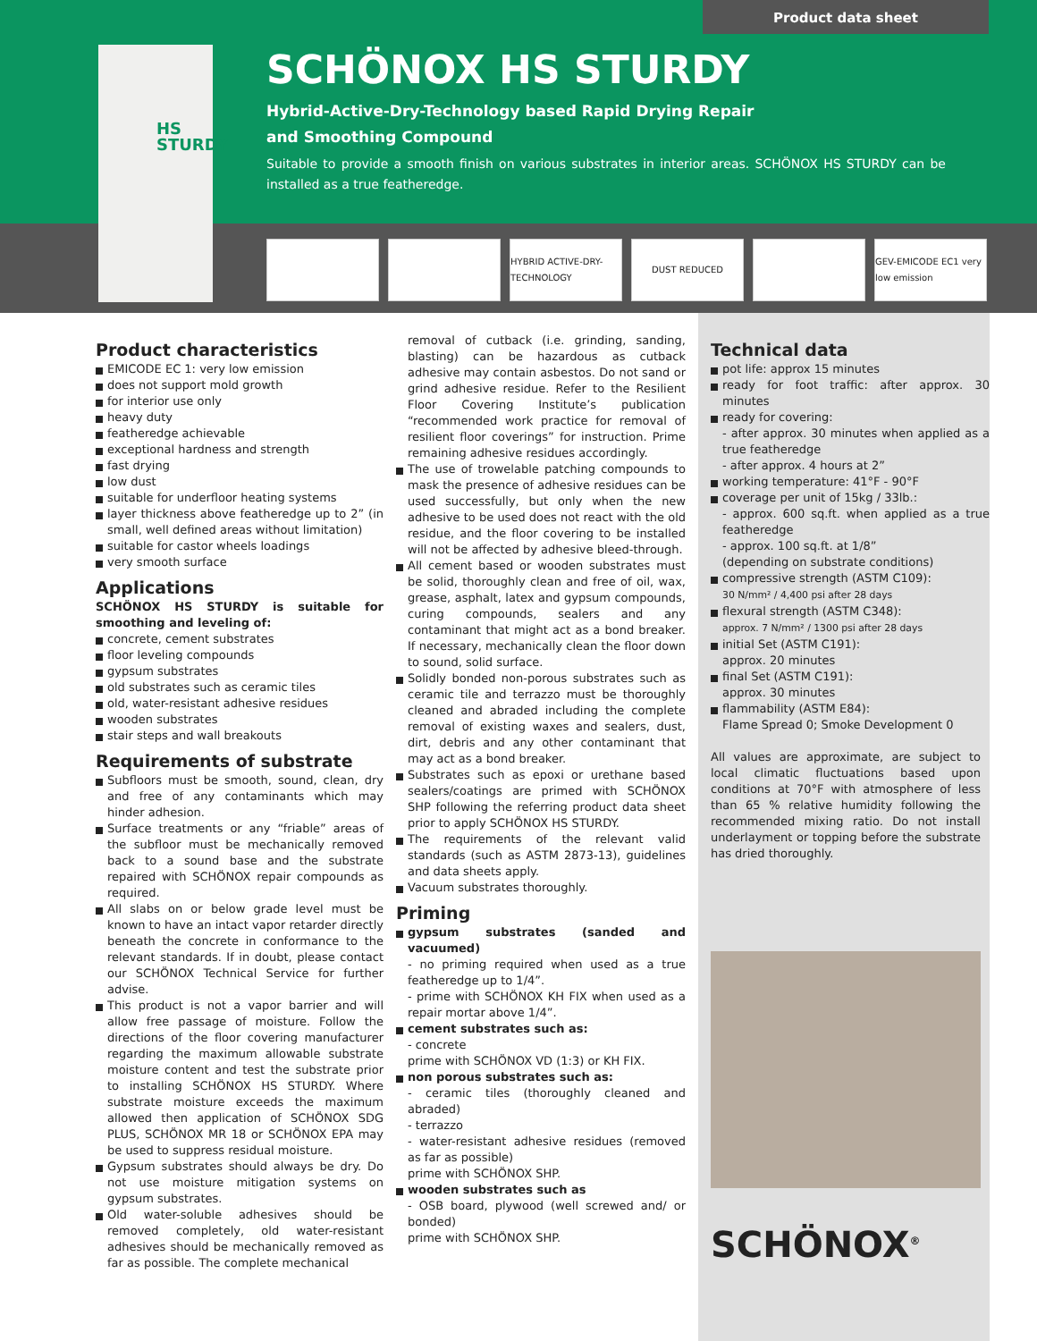Product data sheet
HS STURDY
SCHÖNOX HS STURDY
Hybrid-Active-Dry-Technology based Rapid Drying Repair
and Smoothing Compound
Suitable to provide a smooth finish on various substrates in interior areas. SCHÖNOX HS STURDY can be installed as a true featheredge.
HYBRID ACTIVE-DRY-TECHNOLOGY
DUST REDUCED GEV-EMICODE EC1 very low emission
Product characteristics
EMICODE EC 1: very low emission
does not support mold growth
for interior use only
heavy duty
featheredge achievable
exceptional hardness and strength
fast drying
low dust
suitable for underfloor heating systems
layer thickness above featheredge up to 2” (in small, well defined areas without limitation)
suitable for castor wheels loadings
very smooth surface
Applications
SCHÖNOX HS STURDY is suitable for smoothing and leveling of:
concrete, cement substrates
floor leveling compounds
gypsum substrates
old substrates such as ceramic tiles
old, water-resistant adhesive residues
wooden substrates
stair steps and wall breakouts
Requirements of substrate
Subfloors must be smooth, sound, clean, dry and free of any contaminants which may hinder adhesion.
Surface treatments or any “friable” areas of the subfloor must be mechanically removed back to a sound base and the substrate repaired with SCHÖNOX repair compounds as required.
All slabs on or below grade level must be known to have an intact vapor retarder directly beneath the concrete in conformance to the relevant standards. If in doubt, please contact our SCHÖNOX Technical Service for further advise.
This product is not a vapor barrier and will allow free passage of moisture. Follow the directions of the floor covering manufacturer regarding the maximum allowable substrate moisture content and test the substrate prior to installing SCHÖNOX HS STURDY. Where substrate moisture exceeds the maximum allowed then application of SCHÖNOX SDG PLUS, SCHÖNOX MR 18 or SCHÖNOX EPA may be used to suppress residual moisture.
Gypsum substrates should always be dry. Do not use moisture mitigation systems on gypsum substrates.
Old water-soluble adhesives should be removed completely, old water-resistant adhesives should be mechanically removed as far as possible. The complete mechanical
removal of cutback (i.e. grinding, sanding, blasting) can be hazardous as cutback adhesive may contain asbestos. Do not sand or grind adhesive residue. Refer to the Resilient Floor Covering Institute’s publication “recommended work practice for removal of resilient floor coverings” for instruction. Prime remaining adhesive residues accordingly.
The use of trowelable patching compounds to mask the presence of adhesive residues can be used successfully, but only when the new adhesive to be used does not react with the old residue, and the floor covering to be installed will not be affected by adhesive bleed-through.
All cement based or wooden substrates must be solid, thoroughly clean and free of oil, wax, grease, asphalt, latex and gypsum compounds, curing compounds, sealers and any contaminant that might act as a bond breaker. If necessary, mechanically clean the floor down to sound, solid surface.
Solidly bonded non-porous substrates such as ceramic tile and terrazzo must be thoroughly cleaned and abraded including the complete removal of existing waxes and sealers, dust, dirt, debris and any other contaminant that may act as a bond breaker.
Substrates such as epoxi or urethane based sealers/coatings are primed with SCHÖNOX SHP following the referring product data sheet prior to apply SCHÖNOX HS STURDY.
The requirements of the relevant valid standards (such as ASTM 2873-13), guidelines and data sheets apply.
Vacuum substrates thoroughly.
Priming
gypsum substrates (sanded and vacuumed)
- no priming required when used as a true featheredge up to 1/4”.
- prime with SCHÖNOX KH FIX when used as a repair mortar above 1/4”.
cement substrates such as:
- concrete
prime with SCHÖNOX VD (1:3) or KH FIX.
non porous substrates such as:
- ceramic tiles (thoroughly cleaned and abraded)
- terrazzo
- water-resistant adhesive residues (removed as far as possible)
prime with SCHÖNOX SHP.
wooden substrates such as
- OSB board, plywood (well screwed and/ or bonded)
prime with SCHÖNOX SHP.
Technical data
pot life: approx 15 minutes
ready for foot traffic: after approx. 30 minutes
ready for covering:
- after approx. 30 minutes when applied as a true featheredge
- after approx. 4 hours at 2”
working temperature: 41°F - 90°F
coverage per unit of 15kg / 33lb.:
- approx. 600 sq.ft. when applied as a true featheredge
- approx. 100 sq.ft. at 1/8”
(depending on substrate conditions)
compressive strength (ASTM C109):
30 N/mm² / 4,400 psi after 28 days
flexural strength (ASTM C348):
approx. 7 N/mm² / 1300 psi after 28 days
initial Set (ASTM C191):
approx. 20 minutes
final Set (ASTM C191):
approx. 30 minutes
flammability (ASTM E84):
Flame Spread 0; Smoke Development 0
All values are approximate, are subject to local climatic fluctuations based upon conditions at 70°F with atmosphere of less than 65 % relative humidity following the recommended mixing ratio. Do not install underlayment or topping before the substrate has dried thoroughly.
SCHÖNOX<sup>®</sup>